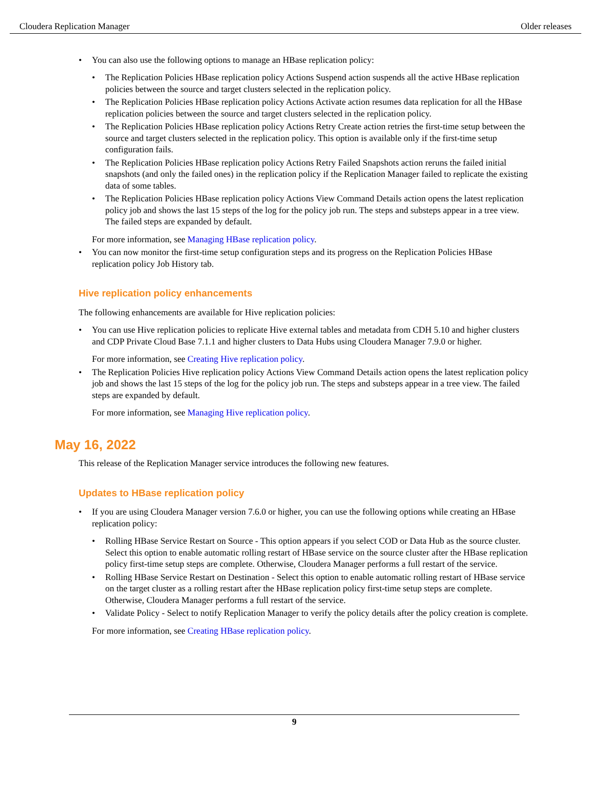Cloudera Replication Manager Older releases
• You can also use the following options to manage an HBase replication policy:
• The Replication Policies HBase replication policy Actions Suspend action suspends all the active HBase replication policies between the source and target clusters selected in the replication policy.
• The Replication Policies HBase replication policy Actions Activate action resumes data replication for all the HBase replication policies between the source and target clusters selected in the replication policy.
• The Replication Policies HBase replication policy Actions Retry Create action retries the first-time setup between the source and target clusters selected in the replication policy. This option is available only if the first-time setup configuration fails.
• The Replication Policies HBase replication policy Actions Retry Failed Snapshots action reruns the failed initial snapshots (and only the failed ones) in the replication policy if the Replication Manager failed to replicate the existing data of some tables.
• The Replication Policies HBase replication policy Actions View Command Details action opens the latest replication policy job and shows the last 15 steps of the log for the policy job run. The steps and substeps appear in a tree view. The failed steps are expanded by default.
For more information, see Managing HBase replication policy.
• You can now monitor the first-time setup configuration steps and its progress on the Replication Policies HBase replication policy Job History tab.
Hive replication policy enhancements
The following enhancements are available for Hive replication policies:
• You can use Hive replication policies to replicate Hive external tables and metadata from CDH 5.10 and higher clusters and CDP Private Cloud Base 7.1.1 and higher clusters to Data Hubs using Cloudera Manager 7.9.0 or higher.
For more information, see Creating Hive replication policy.
• The Replication Policies Hive replication policy Actions View Command Details action opens the latest replication policy job and shows the last 15 steps of the log for the policy job run. The steps and substeps appear in a tree view. The failed steps are expanded by default.
For more information, see Managing Hive replication policy.
May 16, 2022
This release of the Replication Manager service introduces the following new features.
Updates to HBase replication policy
• If you are using Cloudera Manager version 7.6.0 or higher, you can use the following options while creating an HBase replication policy:
• Rolling HBase Service Restart on Source - This option appears if you select COD or Data Hub as the source cluster. Select this option to enable automatic rolling restart of HBase service on the source cluster after the HBase replication policy first-time setup steps are complete. Otherwise, Cloudera Manager performs a full restart of the service.
• Rolling HBase Service Restart on Destination - Select this option to enable automatic rolling restart of HBase service on the target cluster as a rolling restart after the HBase replication policy first-time setup steps are complete. Otherwise, Cloudera Manager performs a full restart of the service.
• Validate Policy - Select to notify Replication Manager to verify the policy details after the policy creation is complete.
For more information, see Creating HBase replication policy.
9